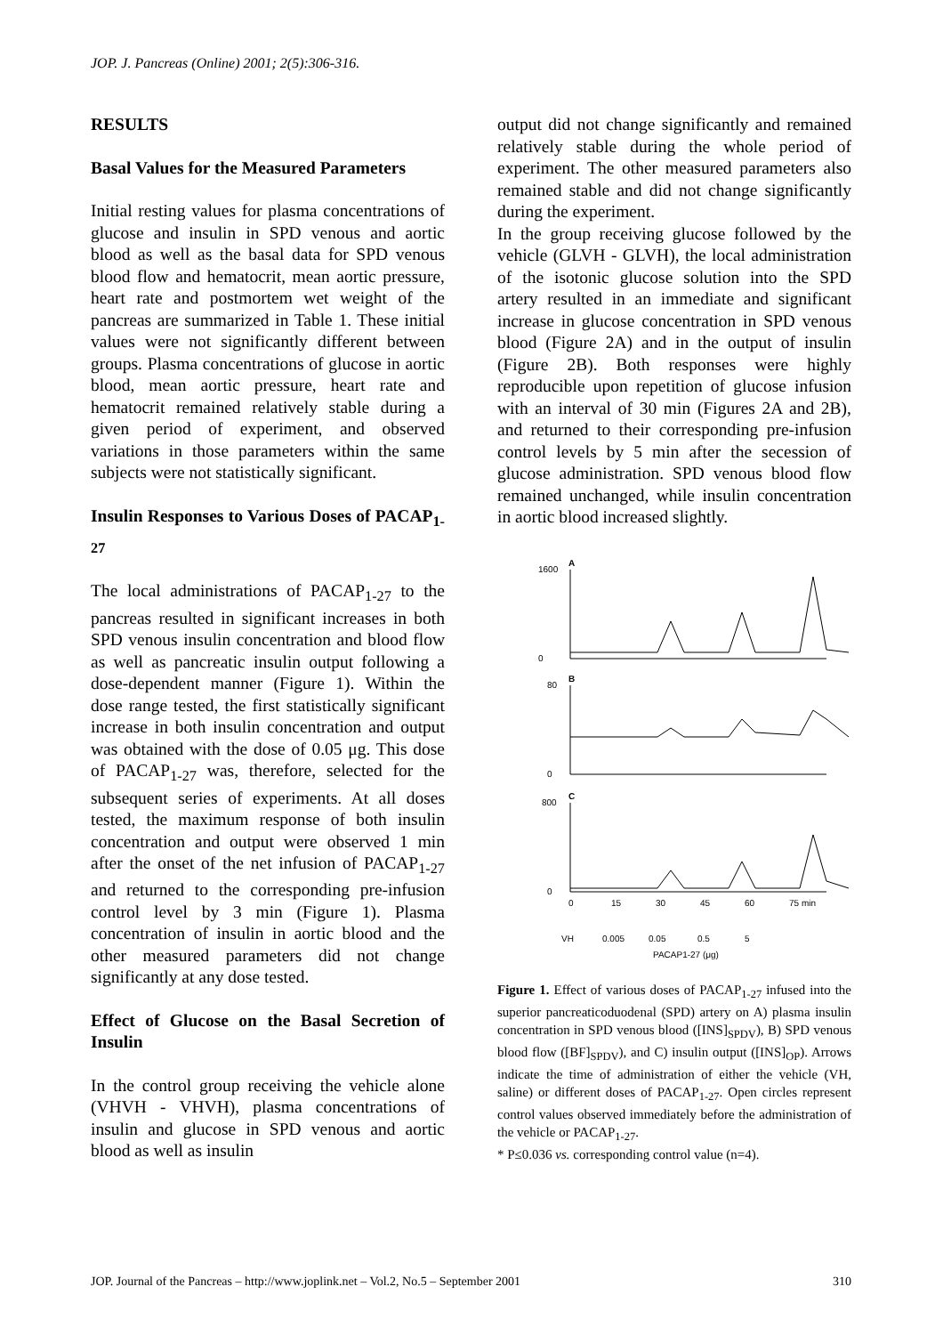JOP. J. Pancreas (Online) 2001; 2(5):306-316.
RESULTS
Basal Values for the Measured Parameters
Initial resting values for plasma concentrations of glucose and insulin in SPD venous and aortic blood as well as the basal data for SPD venous blood flow and hematocrit, mean aortic pressure, heart rate and postmortem wet weight of the pancreas are summarized in Table 1. These initial values were not significantly different between groups. Plasma concentrations of glucose in aortic blood, mean aortic pressure, heart rate and hematocrit remained relatively stable during a given period of experiment, and observed variations in those parameters within the same subjects were not statistically significant.
Insulin Responses to Various Doses of PACAP<sub>1-27</sub>
The local administrations of PACAP<sub>1-27</sub> to the pancreas resulted in significant increases in both SPD venous insulin concentration and blood flow as well as pancreatic insulin output following a dose-dependent manner (Figure 1). Within the dose range tested, the first statistically significant increase in both insulin concentration and output was obtained with the dose of 0.05 μg. This dose of PACAP<sub>1-27</sub> was, therefore, selected for the subsequent series of experiments. At all doses tested, the maximum response of both insulin concentration and output were observed 1 min after the onset of the net infusion of PACAP<sub>1-27</sub> and returned to the corresponding pre-infusion control level by 3 min (Figure 1). Plasma concentration of insulin in aortic blood and the other measured parameters did not change significantly at any dose tested.
Effect of Glucose on the Basal Secretion of Insulin
In the control group receiving the vehicle alone (VHVH - VHVH), plasma concentrations of insulin and glucose in SPD venous and aortic blood as well as insulin
output did not change significantly and remained relatively stable during the whole period of experiment. The other measured parameters also remained stable and did not change significantly during the experiment.
In the group receiving glucose followed by the vehicle (GLVH - GLVH), the local administration of the isotonic glucose solution into the SPD artery resulted in an immediate and significant increase in glucose concentration in SPD venous blood (Figure 2A) and in the output of insulin (Figure 2B). Both responses were highly reproducible upon repetition of glucose infusion with an interval of 30 min (Figures 2A and 2B), and returned to their corresponding pre-infusion control levels by 5 min after the secession of glucose administration. SPD venous blood flow remained unchanged, while insulin concentration in aortic blood increased slightly.
A
1600
0
B
80
0
C
800
0
0
15
30
45
60
75 min
VH
0.005
0.05
0.5
5
PACAP1-27 (μg)
Figure 1. Effect of various doses of PACAP<sub>1-27</sub> infused into the superior pancreaticoduodenal (SPD) artery on A) plasma insulin concentration in SPD venous blood ([INS]<sub>SPDV</sub>), B) SPD venous blood flow ([BF]<sub>SPDV</sub>), and C) insulin output ([INS]<sub>OP</sub>). Arrows indicate the time of administration of either the vehicle (VH, saline) or different doses of PACAP<sub>1-27</sub>. Open circles represent control values observed immediately before the administration of the vehicle or PACAP<sub>1-27</sub>.
* P≤0.036 vs. corresponding control value (n=4).
JOP. Journal of the Pancreas – http://www.joplink.net – Vol.2, No.5 – September 2001 310